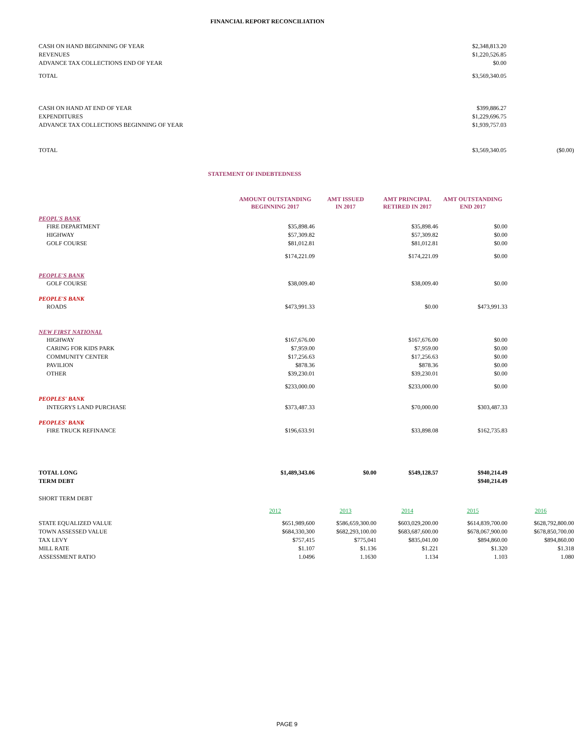FINANCIAL REPORT RECONCILIATION
| CASH ON HAND BEGINNING OF YEAR | $2,348,813.20 | |
| REVENUES | $1,220,526.85 | |
| ADVANCE TAX COLLECTIONS END OF YEAR | $0.00 | |
| TOTAL | $3,569,340.05 | |
| CASH ON HAND AT END OF YEAR | $399,886.27 | |
| EXPENDITURES | $1,229,696.75 | |
| ADVANCE TAX COLLECTIONS BEGINNING OF YEAR | $1,939,757.03 | |
| TOTAL | $3,569,340.05 | ($0.00) |
STATEMENT OF INDEBTEDNESS
| | AMOUNT OUTSTANDING BEGINNING 2017 | AMT ISSUED IN 2017 | AMT PRINCIPAL RETIRED IN 2017 | AMT OUTSTANDING END 2017 | |
| --- | --- | --- | --- | --- | --- |
| PEOPL'S BANK | | | | | |
| FIRE DEPARTMENT | $35,898.46 | | $35,898.46 | $0.00 | |
| HIGHWAY | $57,309.82 | | $57,309.82 | $0.00 | |
| GOLF COURSE | $81,012.81 | | $81,012.81 | $0.00 | |
| | $174,221.09 | | $174,221.09 | $0.00 | |
| PEOPLE'S BANK | | | | | |
| GOLF COURSE | $38,009.40 | | $38,009.40 | $0.00 | |
| PEOPLE'S BANK | | | | | |
| ROADS | $473,991.33 | | $0.00 | $473,991.33 | |
| NEW FIRST NATIONAL | | | | | |
| HIGHWAY | $167,676.00 | | $167,676.00 | $0.00 | |
| CARING FOR KIDS PARK | $7,959.00 | | $7,959.00 | $0.00 | |
| COMMUNITY CENTER | $17,256.63 | | $17,256.63 | $0.00 | |
| PAVILION | $878.36 | | $878.36 | $0.00 | |
| OTHER | $39,230.01 | | $39,230.01 | $0.00 | |
| | $233,000.00 | | $233,000.00 | $0.00 | |
| PEOPLES' BANK | | | | | |
| INTEGRYS LAND PURCHASE | $373,487.33 | | $70,000.00 | $303,487.33 | |
| PEOPLES' BANK | | | | | |
| FIRE TRUCK REFINANCE | $196,633.91 | | $33,898.08 | $162,735.83 | |
| TOTAL LONG | $1,489,343.06 | $0.00 | $549,128.57 | $940,214.49 | |
| TERM DEBT | | | | $940,214.49 | |
| SHORT TERM DEBT | | | | | |
| | 2012 | 2013 | 2014 | 2015 | 2016 |
| STATE EQUALIZED VALUE | $651,989,600 | $586,659,300.00 | $603,029,200.00 | $614,839,700.00 | $628,792,800.00 |
| TOWN ASSESSED VALUE | $684,330,300 | $682,293,100.00 | $683,687,600.00 | $678,067,900.00 | $678,850,700.00 |
| TAX LEVY | $757,415 | $775,041 | $835,041.00 | $894,860.00 | $894,860.00 |
| MILL RATE | $1.107 | $1.136 | $1.221 | $1.320 | $1.318 |
| ASSESSMENT RATIO | 1.0496 | 1.1630 | 1.134 | 1.103 | 1.080 |
PAGE 9